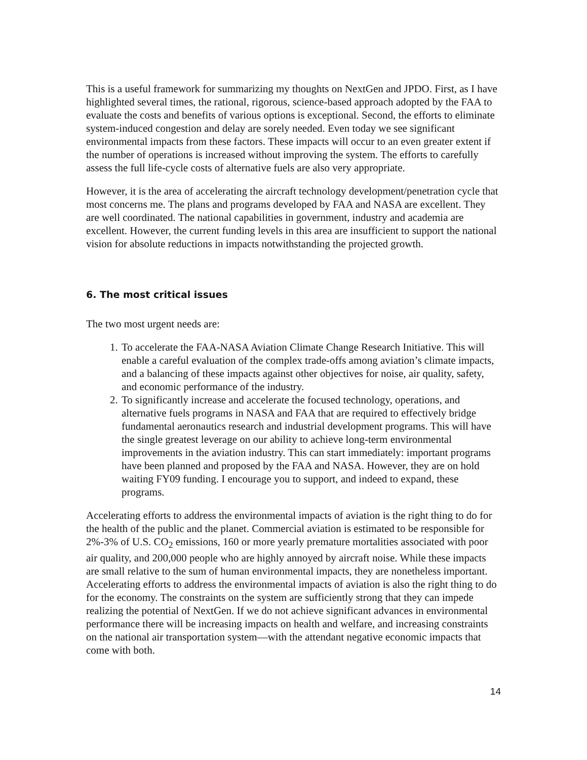This is a useful framework for summarizing my thoughts on NextGen and JPDO. First, as I have highlighted several times, the rational, rigorous, science-based approach adopted by the FAA to evaluate the costs and benefits of various options is exceptional. Second, the efforts to eliminate system-induced congestion and delay are sorely needed. Even today we see significant environmental impacts from these factors. These impacts will occur to an even greater extent if the number of operations is increased without improving the system. The efforts to carefully assess the full life-cycle costs of alternative fuels are also very appropriate.
However, it is the area of accelerating the aircraft technology development/penetration cycle that most concerns me. The plans and programs developed by FAA and NASA are excellent. They are well coordinated. The national capabilities in government, industry and academia are excellent. However, the current funding levels in this area are insufficient to support the national vision for absolute reductions in impacts notwithstanding the projected growth.
6. The most critical issues
The two most urgent needs are:
1. To accelerate the FAA-NASA Aviation Climate Change Research Initiative. This will enable a careful evaluation of the complex trade-offs among aviation’s climate impacts, and a balancing of these impacts against other objectives for noise, air quality, safety, and economic performance of the industry.
2. To significantly increase and accelerate the focused technology, operations, and alternative fuels programs in NASA and FAA that are required to effectively bridge fundamental aeronautics research and industrial development programs. This will have the single greatest leverage on our ability to achieve long-term environmental improvements in the aviation industry. This can start immediately: important programs have been planned and proposed by the FAA and NASA. However, they are on hold waiting FY09 funding. I encourage you to support, and indeed to expand, these programs.
Accelerating efforts to address the environmental impacts of aviation is the right thing to do for the health of the public and the planet. Commercial aviation is estimated to be responsible for 2%-3% of U.S. CO<sub>2</sub> emissions, 160 or more yearly premature mortalities associated with poor air quality, and 200,000 people who are highly annoyed by aircraft noise. While these impacts are small relative to the sum of human environmental impacts, they are nonetheless important. Accelerating efforts to address the environmental impacts of aviation is also the right thing to do for the economy. The constraints on the system are sufficiently strong that they can impede realizing the potential of NextGen. If we do not achieve significant advances in environmental performance there will be increasing impacts on health and welfare, and increasing constraints on the national air transportation system—with the attendant negative economic impacts that come with both.
14